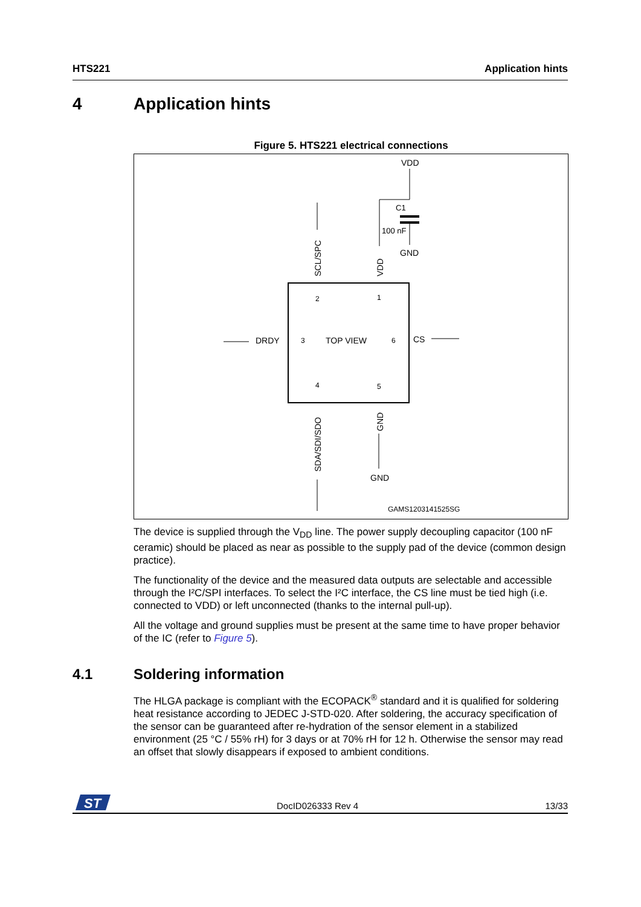HTS221 Application hints
4 Application hints
Figure 5. HTS221 electrical connections
VDD
C1
100 nF
GND
SCL/SPC
VDD
2
1
3
6
4
5
TOP VIEW
DRDY
CS
SDA/SDI/SDO
GND
GND
GAMS1203141525SG
The device is supplied through the V<sub>DD</sub> line. The power supply decoupling capacitor (100 nF ceramic) should be placed as near as possible to the supply pad of the device (common design practice).
The functionality of the device and the measured data outputs are selectable and accessible through the I²C/SPI interfaces. To select the I²C interface, the CS line must be tied high (i.e. connected to VDD) or left unconnected (thanks to the internal pull-up).
All the voltage and ground supplies must be present at the same time to have proper behavior of the IC (refer to Figure 5).
4.1 Soldering information
The HLGA package is compliant with the ECOPACK<sup>®</sup> standard and it is qualified for soldering heat resistance according to JEDEC J-STD-020. After soldering, the accuracy specification of the sensor can be guaranteed after re-hydration of the sensor element in a stabilized environment (25 °C / 55% rH) for 3 days or at 70% rH for 12 h. Otherwise the sensor may read an offset that slowly disappears if exposed to ambient conditions.
ST
DocID026333 Rev 4 13/33